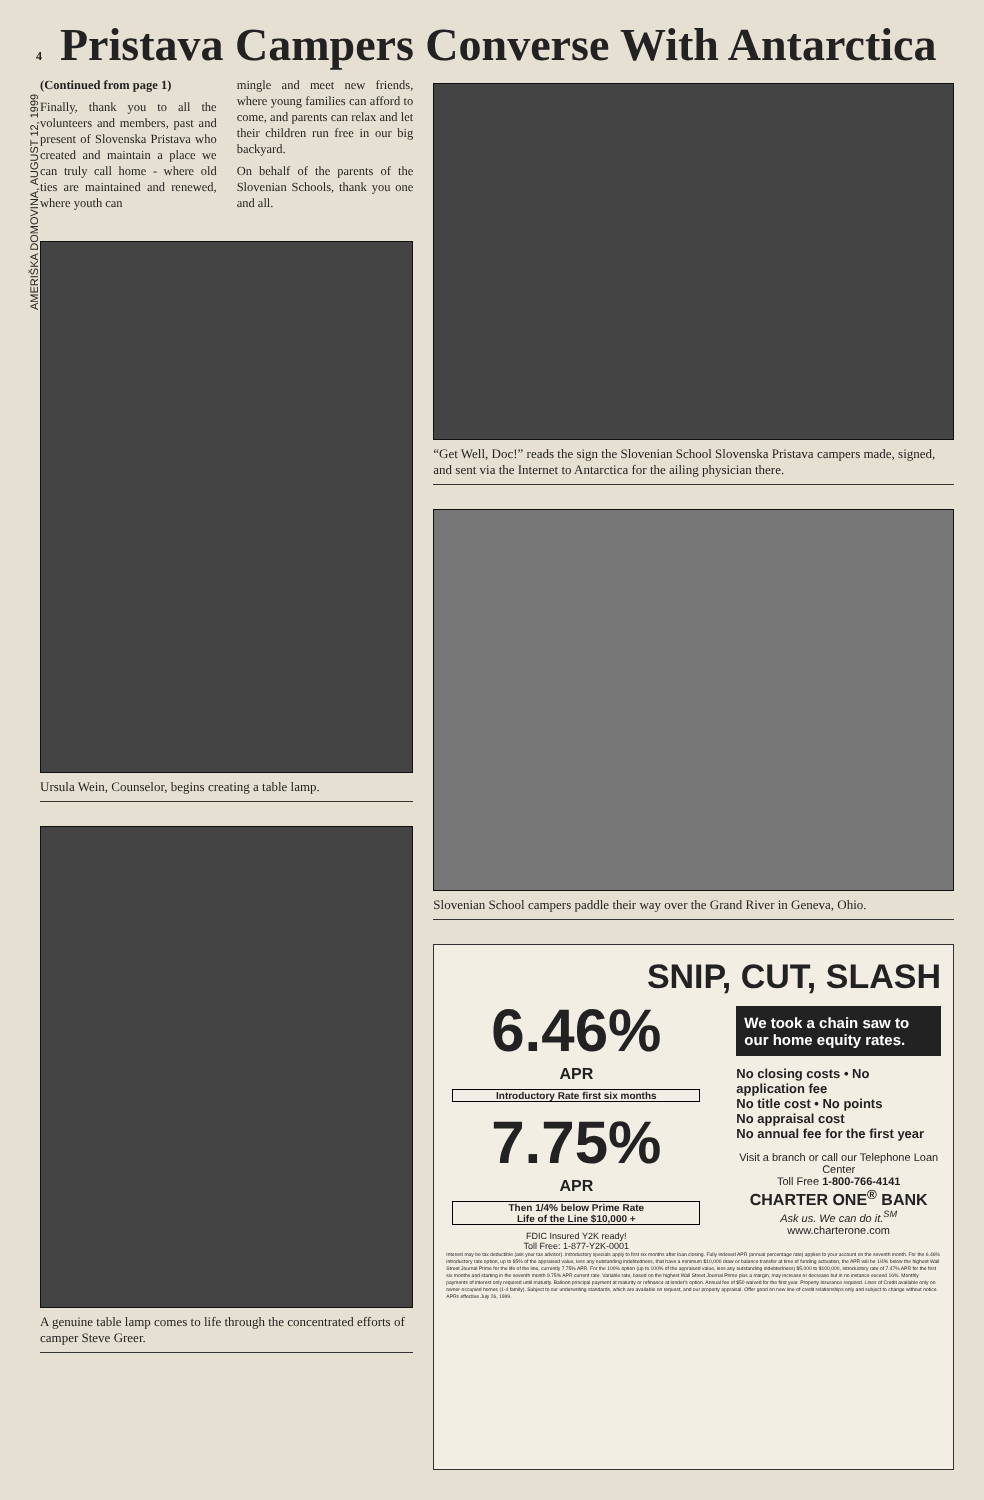AMERIŠKA DOMOVINA, AUGUST 12, 1999
4
Pristava Campers Converse With Antarctica
(Continued from page 1)
Finally, thank you to all the volunteers and members, past and present of Slovenska Pristava who created and maintain a place we can truly call home - where old ties are maintained and renewed, where youth can
mingle and meet new friends, where young families can afford to come, and parents can relax and let their children run free in our big backyard.
On behalf of the parents of the Slovenian Schools, thank you one and all.
Ursula Wein, Counselor, begins creating a table lamp.
A genuine table lamp comes to life through the concentrated efforts of camper Steve Greer.
“Get Well, Doc!” reads the sign the Slovenian School Slovenska Pristava campers made, signed, and sent via the Internet to Antarctica for the ailing physician there.
Slovenian School campers paddle their way over the Grand River in Geneva, Ohio.
SNIP, CUT, SLASH
6.46%
APR
Introductory Rate first six months
7.75%
APR
Then 1/4% below Prime Rate
Life of the Line $10,000 +
FDIC Insured Y2K ready!
Toll Free: 1-877-Y2K-0001
We took a chain saw to our home equity rates.
No closing costs • No application fee
No title cost • No points
No appraisal cost
No annual fee for the first year
Visit a branch or call our Telephone Loan Center
Toll Free 1-800-766-4141
CHARTER ONE<sup>®</sup> BANK
Ask us. We can do it.<sup>SM</sup>
www.charterone.com
Interest may be tax deductible (ask your tax advisor). Introductory specials apply to first six months after loan closing. Fully indexed APR (annual percentage rate) applies to your account on the seventh month. For the 6.46% introductory rate option, up to 85% of the appraised value, less any outstanding indebtedness, that have a minimum $10,000 draw or balance transfer at time of funding activation, the APR will be 1/4% below the highest Wall Street Journal Prime for the life of the line, currently 7.75% APR. For the 100% option (up to 100% of the appraised value, less any outstanding indebtedness) $5,000 to $100,000, introductory rate of 7.47% APR for the first six months and starting in the seventh month 9.75% APR current rate. Variable rate, based on the highest Wall Street Journal Prime plus a margin, may increase or decrease but in no instance exceed 16%. Monthly payments of interest only required until maturity. Balloon principal payment at maturity or refinance at lender's option. Annual fee of $50 waived for the first year. Property insurance required. Lines of Credit available only on owner-occupied homes (1-4 family). Subject to our underwriting standards, which are available on request, and our property appraisal. Offer good on new line-of-credit relationships only and subject to change without notice. APRs effective July 26, 1999.